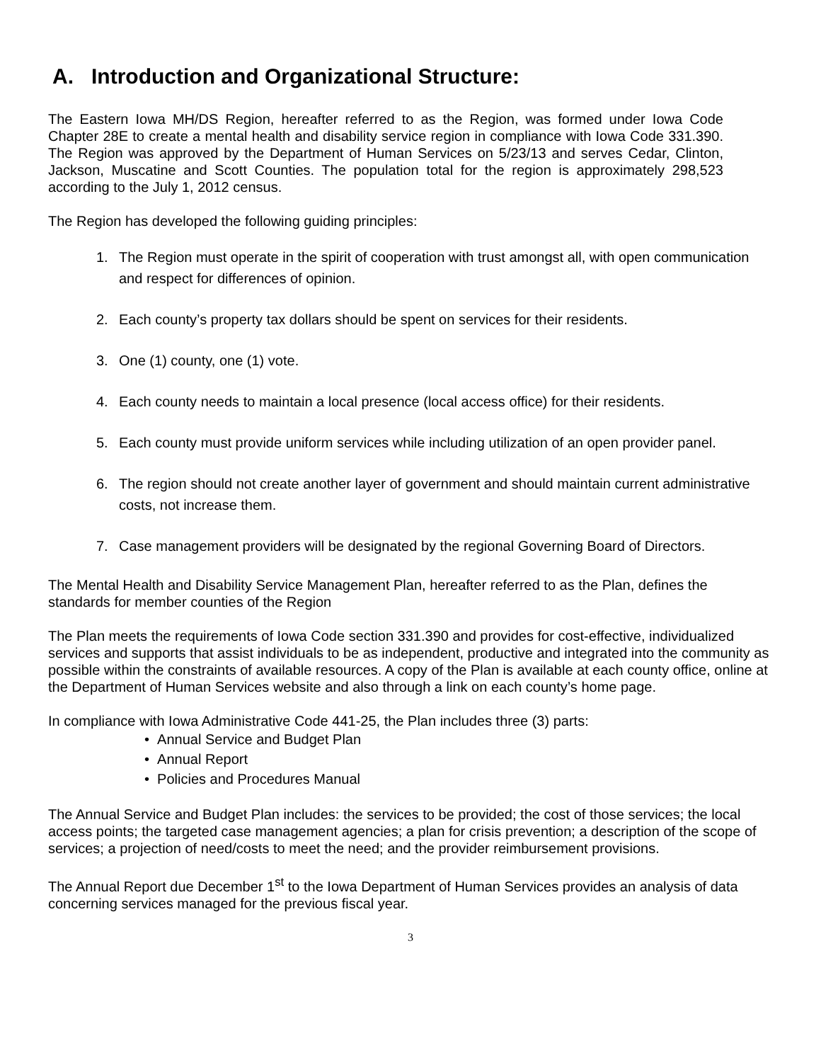A. Introduction and Organizational Structure:
The Eastern Iowa MH/DS Region, hereafter referred to as the Region, was formed under Iowa Code Chapter 28E to create a mental health and disability service region in compliance with Iowa Code 331.390. The Region was approved by the Department of Human Services on 5/23/13 and serves Cedar, Clinton, Jackson, Muscatine and Scott Counties. The population total for the region is approximately 298,523 according to the July 1, 2012 census.
The Region has developed the following guiding principles:
1. The Region must operate in the spirit of cooperation with trust amongst all, with open communication and respect for differences of opinion.
2. Each county’s property tax dollars should be spent on services for their residents.
3. One (1) county, one (1) vote.
4. Each county needs to maintain a local presence (local access office) for their residents.
5. Each county must provide uniform services while including utilization of an open provider panel.
6. The region should not create another layer of government and should maintain current administrative costs, not increase them.
7. Case management providers will be designated by the regional Governing Board of Directors.
The Mental Health and Disability Service Management Plan, hereafter referred to as the Plan, defines the standards for member counties of the Region
The Plan meets the requirements of Iowa Code section 331.390 and provides for cost-effective, individualized services and supports that assist individuals to be as independent, productive and integrated into the community as possible within the constraints of available resources. A copy of the Plan is available at each county office, online at the Department of Human Services website and also through a link on each county’s home page.
In compliance with Iowa Administrative Code 441-25, the Plan includes three (3) parts:
• Annual Service and Budget Plan
• Annual Report
• Policies and Procedures Manual
The Annual Service and Budget Plan includes: the services to be provided; the cost of those services; the local access points; the targeted case management agencies; a plan for crisis prevention; a description of the scope of services; a projection of need/costs to meet the need; and the provider reimbursement provisions.
The Annual Report due December 1<sup>st</sup> to the Iowa Department of Human Services provides an analysis of data concerning services managed for the previous fiscal year.
3